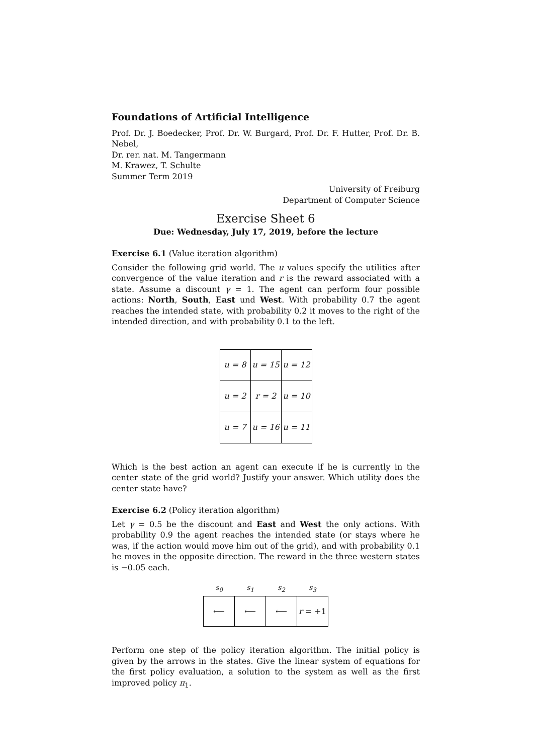Foundations of Artificial Intelligence
Prof. Dr. J. Boedecker, Prof. Dr. W. Burgard, Prof. Dr. F. Hutter, Prof. Dr. B. Nebel,
Dr. rer. nat. M. Tangermann
M. Krawez, T. Schulte
Summer Term 2019
University of Freiburg
Department of Computer Science
Exercise Sheet 6
Due: Wednesday, July 17, 2019, before the lecture
Exercise 6.1 (Value iteration algorithm)
Consider the following grid world. The u values specify the utilities after convergence of the value iteration and r is the reward associated with a state. Assume a discount γ = 1. The agent can perform four possible actions: North, South, East und West. With probability 0.7 the agent reaches the intended state, with probability 0.2 it moves to the right of the intended direction, and with probability 0.1 to the left.
| u = 8 | u = 15 | u = 12 |
| u = 2 | r = 2 | u = 10 |
| u = 7 | u = 16 | u = 11 |
Which is the best action an agent can execute if he is currently in the center state of the grid world? Justify your answer. Which utility does the center state have?
Exercise 6.2 (Policy iteration algorithm)
Let γ = 0.5 be the discount and East and West the only actions. With probability 0.9 the agent reaches the intended state (or stays where he was, if the action would move him out of the grid), and with probability 0.1 he moves in the opposite direction. The reward in the three western states is −0.05 each.
| s<sub>0</sub> | s<sub>1</sub> | s<sub>2</sub> | s<sub>3</sub> |
| --- | --- | --- | --- |
| ⟵ | ⟵ | ⟵ | r = +1 |
Perform one step of the policy iteration algorithm. The initial policy is given by the arrows in the states. Give the linear system of equations for the first policy evaluation, a solution to the system as well as the first improved policy π<sub>1</sub>.